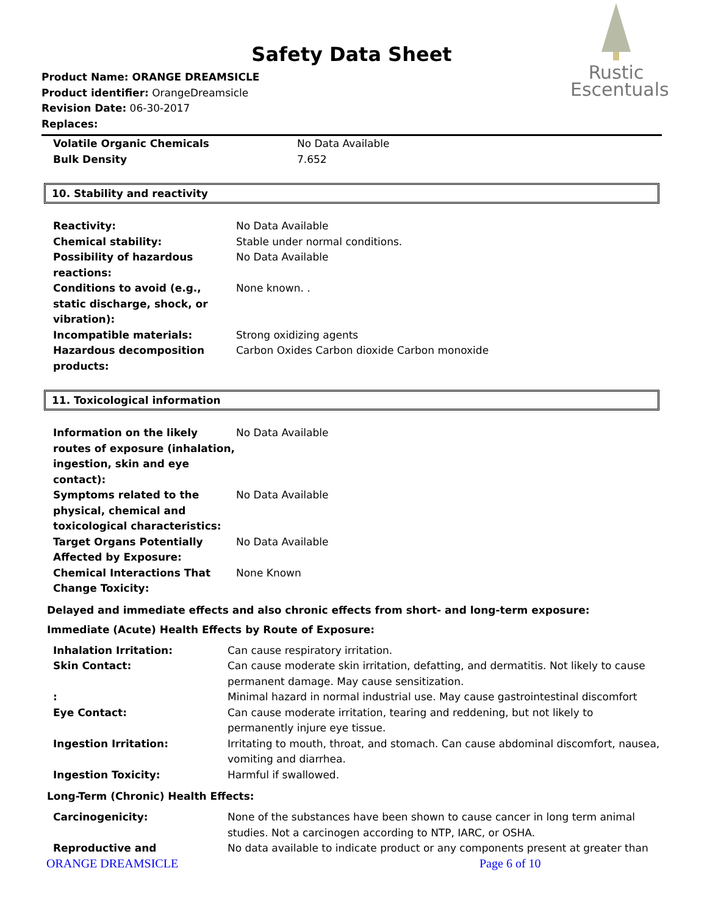Safety Data Sheet
Product Name: ORANGE DREAMSICLE
Product identifier: OrangeDreamsicle
Revision Date: 06-30-2017
Replaces:
Rustic
Escentuals
| Volatile Organic Chemicals | No Data Available |
| Bulk Density | 7.652 |
10. Stability and reactivity
| Reactivity: | No Data Available |
| Chemical stability: | Stable under normal conditions. |
| Possibility of hazardous reactions: | No Data Available |
| Conditions to avoid (e.g., static discharge, shock, or vibration): | None known. . |
| Incompatible materials: | Strong oxidizing agents |
| Hazardous decomposition products: | Carbon Oxides Carbon dioxide Carbon monoxide |
11. Toxicological information
| Information on the likely routes of exposure (inhalation, ingestion, skin and eye contact): | No Data Available |
| Symptoms related to the physical, chemical and toxicological characteristics: | No Data Available |
| Target Organs Potentially Affected by Exposure: | No Data Available |
| Chemical Interactions That Change Toxicity: | None Known |
Delayed and immediate effects and also chronic effects from short- and long-term exposure:
Immediate (Acute) Health Effects by Route of Exposure:
| Inhalation Irritation: | Can cause respiratory irritation. |
| Skin Contact: | Can cause moderate skin irritation, defatting, and dermatitis. Not likely to cause permanent damage. May cause sensitization. |
| : | Minimal hazard in normal industrial use. May cause gastrointestinal discomfort |
| Eye Contact: | Can cause moderate irritation, tearing and reddening, but not likely to permanently injure eye tissue. |
| Ingestion Irritation: | Irritating to mouth, throat, and stomach. Can cause abdominal discomfort, nausea, vomiting and diarrhea. |
| Ingestion Toxicity: | Harmful if swallowed. |
Long-Term (Chronic) Health Effects:
| Carcinogenicity: | None of the substances have been shown to cause cancer in long term animal studies. Not a carcinogen according to NTP, IARC, or OSHA. |
| Reproductive and | No data available to indicate product or any components present at greater than |
ORANGE DREAMSICLE Page 6 of 10